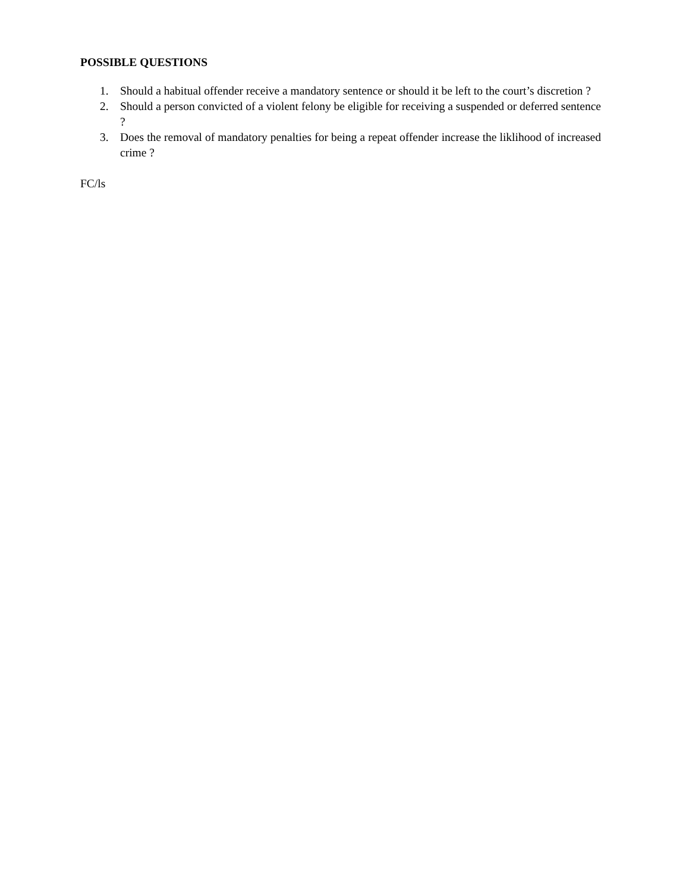POSSIBLE QUESTIONS
1. Should a habitual offender receive a mandatory sentence or should it be left to the court’s discretion ?
2. Should a person convicted of a violent felony be eligible for receiving a suspended or deferred sentence ?
3. Does the removal of mandatory penalties for being a repeat offender increase the liklihood of increased crime ?
FC/ls